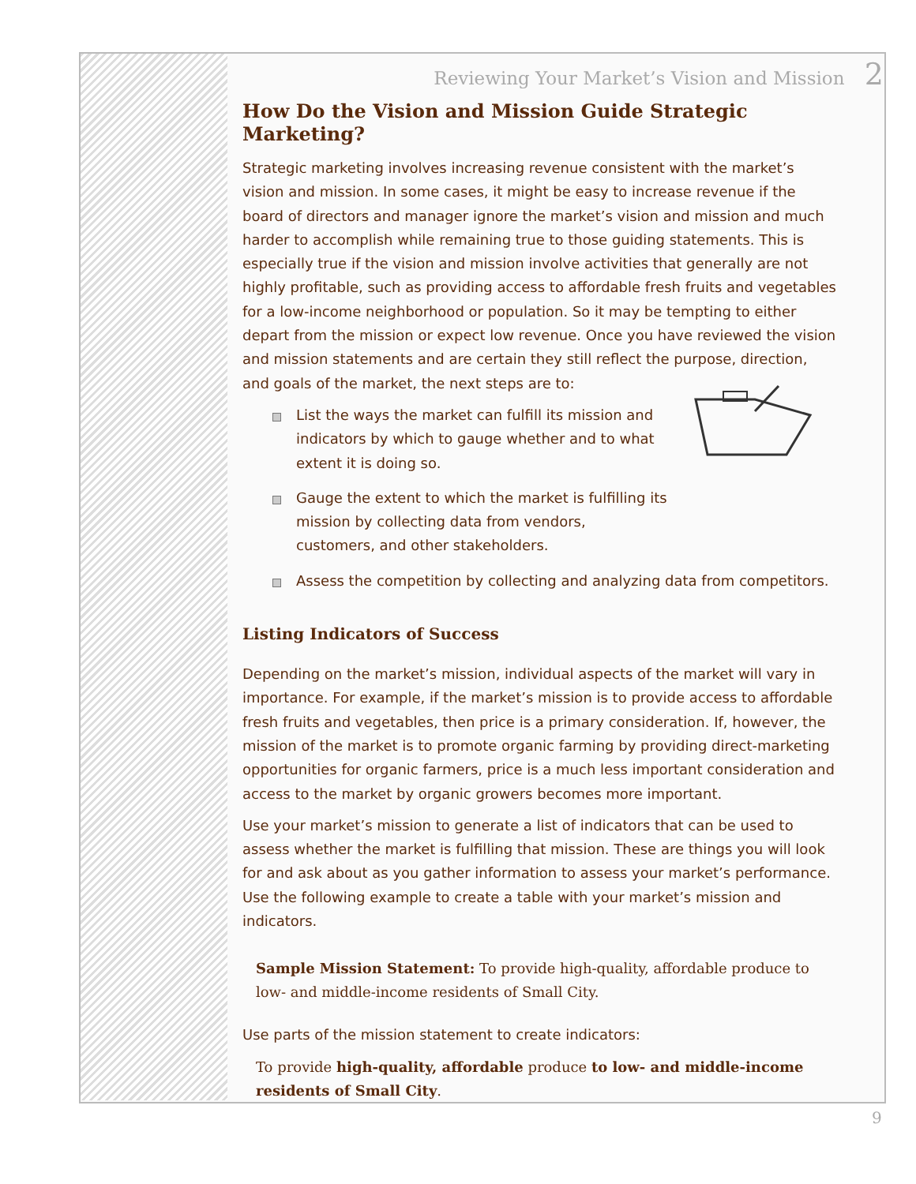Reviewing Your Market’s Vision and Mission 2
How Do the Vision and Mission Guide Strategic Marketing?
Strategic marketing involves increasing revenue consistent with the market’s vision and mission. In some cases, it might be easy to increase revenue if the board of directors and manager ignore the market’s vision and mission and much harder to accomplish while remaining true to those guiding statements. This is especially true if the vision and mission involve activities that generally are not highly profitable, such as providing access to affordable fresh fruits and vegetables for a low-income neighborhood or population. So it may be tempting to either depart from the mission or expect low revenue. Once you have reviewed the vision and mission statements and are certain they still reflect the purpose, direction, and goals of the market, the next steps are to:
List the ways the market can fulfill its mission and indicators by which to gauge whether and to what extent it is doing so.
Gauge the extent to which the market is fulfilling its mission by collecting data from vendors, customers, and other stakeholders.
Assess the competition by collecting and analyzing data from competitors.
Listing Indicators of Success
Depending on the market’s mission, individual aspects of the market will vary in importance. For example, if the market’s mission is to provide access to affordable fresh fruits and vegetables, then price is a primary consideration. If, however, the mission of the market is to promote organic farming by providing direct-marketing opportunities for organic farmers, price is a much less important consideration and access to the market by organic growers becomes more important.
Use your market’s mission to generate a list of indicators that can be used to assess whether the market is fulfilling that mission. These are things you will look for and ask about as you gather information to assess your market’s performance. Use the following example to create a table with your market’s mission and indicators.
Sample Mission Statement: To provide high-quality, affordable produce to low- and middle-income residents of Small City.
Use parts of the mission statement to create indicators:
To provide high-quality, affordable produce to low- and middle-income residents of Small City.
9